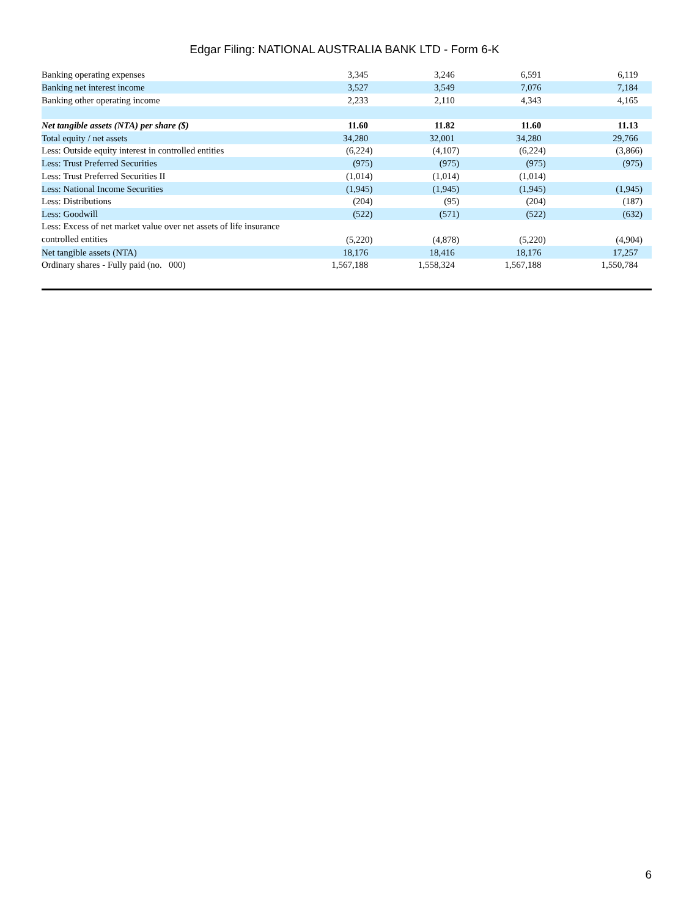Edgar Filing: NATIONAL AUSTRALIA BANK LTD - Form 6-K
| Banking operating expenses | 3,345 | 3,246 | 6,591 | 6,119 |
| Banking net interest income | 3,527 | 3,549 | 7,076 | 7,184 |
| Banking other operating income | 2,233 | 2,110 | 4,343 | 4,165 |
| Net tangible assets (NTA) per share ($) | 11.60 | 11.82 | 11.60 | 11.13 |
| Total equity / net assets | 34,280 | 32,001 | 34,280 | 29,766 |
| Less: Outside equity interest in controlled entities | (6,224) | (4,107) | (6,224) | (3,866) |
| Less: Trust Preferred Securities | (975) | (975) | (975) | (975) |
| Less: Trust Preferred Securities II | (1,014) | (1,014) | (1,014) | |
| Less: National Income Securities | (1,945) | (1,945) | (1,945) | (1,945) |
| Less: Distributions | (204) | (95) | (204) | (187) |
| Less: Goodwill | (522) | (571) | (522) | (632) |
| Less: Excess of net market value over net assets of life insurance controlled entities | (5,220) | (4,878) | (5,220) | (4,904) |
| Net tangible assets (NTA) | 18,176 | 18,416 | 18,176 | 17,257 |
| Ordinary shares - Fully paid (no. 000) | 1,567,188 | 1,558,324 | 1,567,188 | 1,550,784 |
6